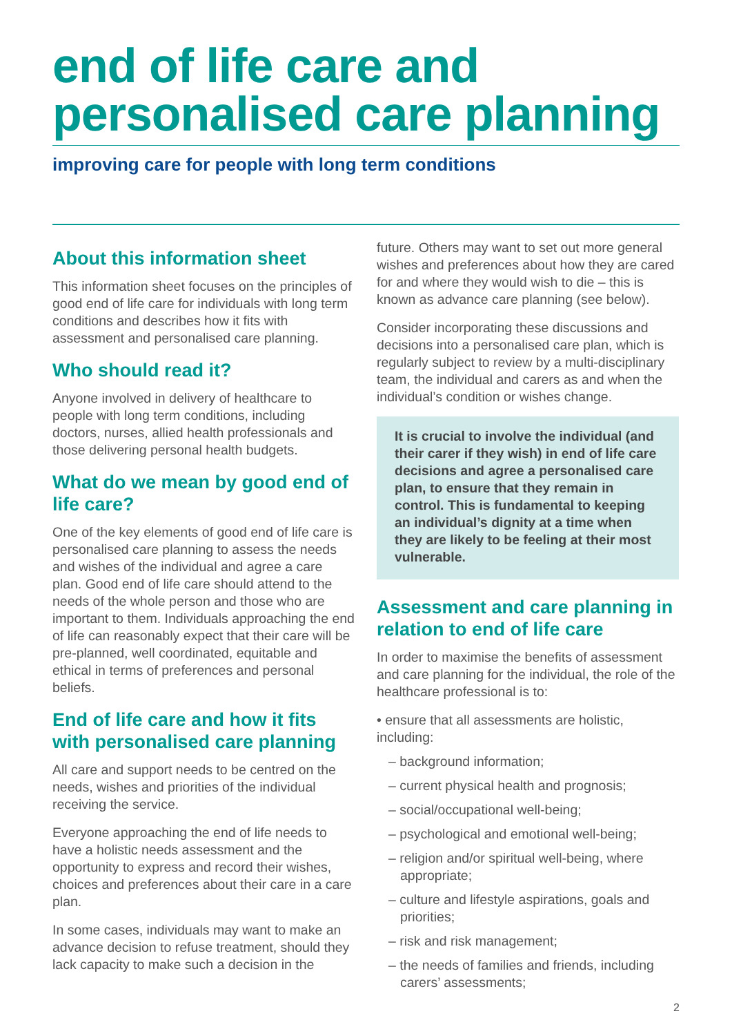end of life care and
personalised care planning
improving care for people with long term conditions
About this information sheet
This information sheet focuses on the principles of good end of life care for individuals with long term conditions and describes how it fits with assessment and personalised care planning.
Who should read it?
Anyone involved in delivery of healthcare to people with long term conditions, including doctors, nurses, allied health professionals and those delivering personal health budgets.
What do we mean by good end of life care?
One of the key elements of good end of life care is personalised care planning to assess the needs and wishes of the individual and agree a care plan. Good end of life care should attend to the needs of the whole person and those who are important to them. Individuals approaching the end of life can reasonably expect that their care will be pre-planned, well coordinated, equitable and ethical in terms of preferences and personal beliefs.
End of life care and how it fits with personalised care planning
All care and support needs to be centred on the needs, wishes and priorities of the individual receiving the service.
Everyone approaching the end of life needs to have a holistic needs assessment and the opportunity to express and record their wishes, choices and preferences about their care in a care plan.
In some cases, individuals may want to make an advance decision to refuse treatment, should they lack capacity to make such a decision in the
future. Others may want to set out more general wishes and preferences about how they are cared for and where they would wish to die – this is known as advance care planning (see below).
Consider incorporating these discussions and decisions into a personalised care plan, which is regularly subject to review by a multi-disciplinary team, the individual and carers as and when the individual’s condition or wishes change.
It is crucial to involve the individual (and their carer if they wish) in end of life care decisions and agree a personalised care plan, to ensure that they remain in control. This is fundamental to keeping an individual’s dignity at a time when they are likely to be feeling at their most vulnerable.
Assessment and care planning in relation to end of life care
In order to maximise the benefits of assessment and care planning for the individual, the role of the healthcare professional is to:
• ensure that all assessments are holistic, including:
– background information;
– current physical health and prognosis;
– social/occupational well-being;
– psychological and emotional well-being;
– religion and/or spiritual well-being, where appropriate;
– culture and lifestyle aspirations, goals and priorities;
– risk and risk management;
– the needs of families and friends, including carers’ assessments;
2